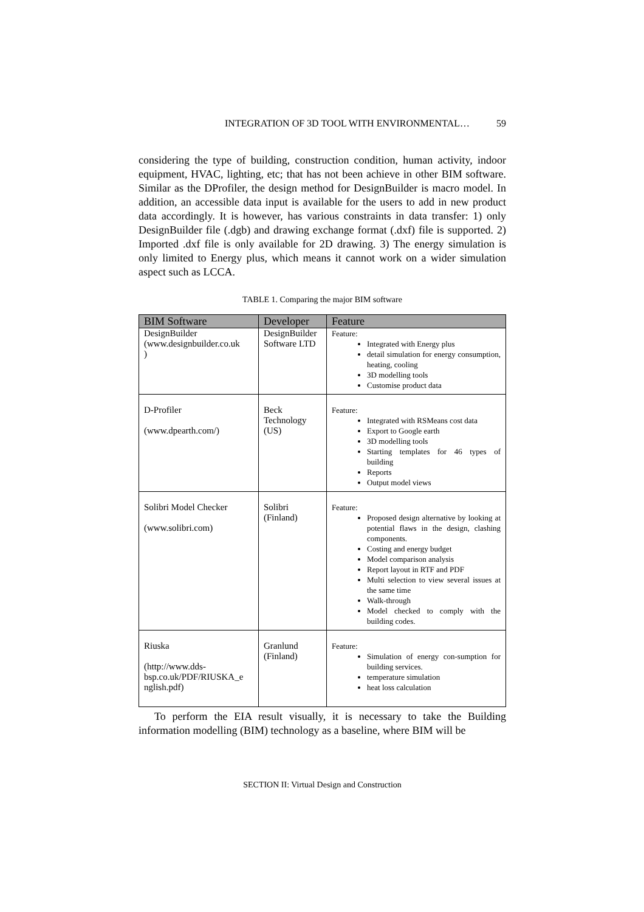INTEGRATION OF 3D TOOL WITH ENVIRONMENTAL… 59
considering the type of building, construction condition, human activity, indoor equipment, HVAC, lighting, etc; that has not been achieve in other BIM software. Similar as the DProfiler, the design method for DesignBuilder is macro model. In addition, an accessible data input is available for the users to add in new product data accordingly. It is however, has various constraints in data transfer: 1) only DesignBuilder file (.dgb) and drawing exchange format (.dxf) file is supported. 2) Imported .dxf file is only available for 2D drawing. 3) The energy simulation is only limited to Energy plus, which means it cannot work on a wider simulation aspect such as LCCA.
TABLE 1. Comparing the major BIM software
| BIM Software | Developer | Feature |
| --- | --- | --- |
| DesignBuilder (www.designbuilder.co.uk ) | DesignBuilder Software LTD | Feature: Integrated with Energy plus detail simulation for energy consumption, heating, cooling 3D modelling tools Customise product data |
| D-Profiler (www.dpearth.com/) | Beck Technology (US) | Feature: Integrated with RSMeans cost data Export to Google earth 3D modelling tools Starting templates for 46 types of building Reports Output model views |
| Solibri Model Checker (www.solibri.com) | Solibri (Finland) | Feature: Proposed design alternative by looking at potential flaws in the design, clashing components. Costing and energy budget Model comparison analysis Report layout in RTF and PDF Multi selection to view several issues at the same time Walk-through Model checked to comply with the building codes. |
| Riuska (http://www.dds-bsp.co.uk/PDF/RIUSKA_e nglish.pdf) | Granlund (Finland) | Feature: Simulation of energy con-sumption for building services. temperature simulation heat loss calculation |
To perform the EIA result visually, it is necessary to take the Building information modelling (BIM) technology as a baseline, where BIM will be
SECTION II: Virtual Design and Construction